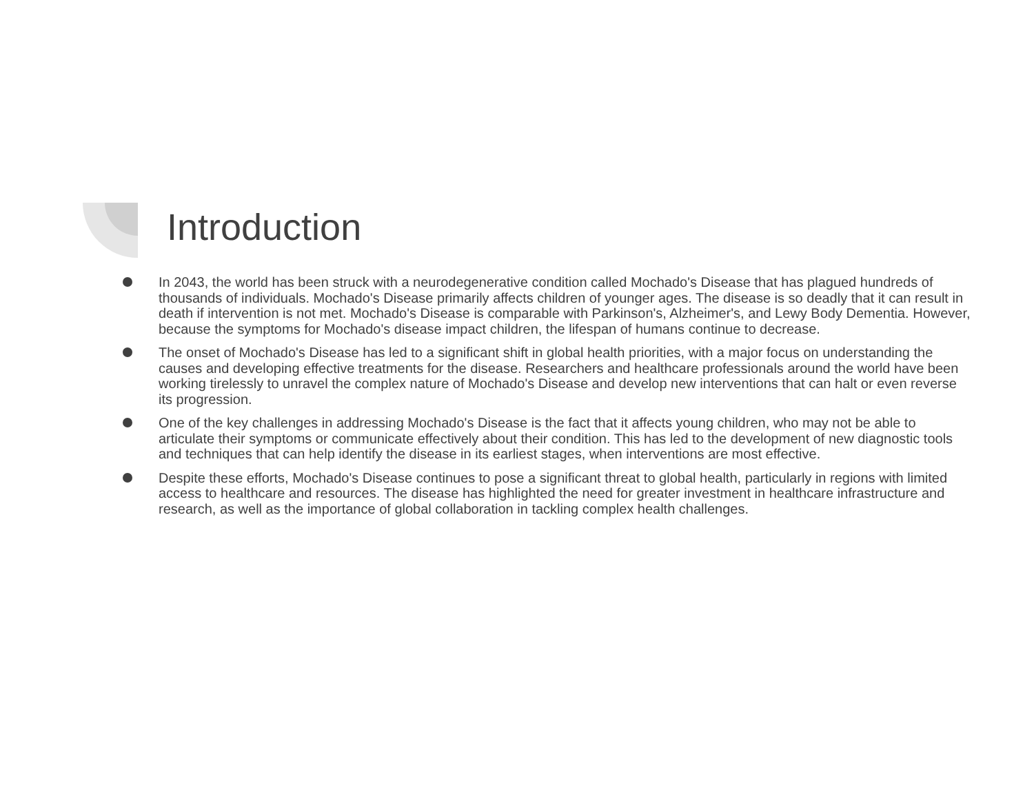Introduction
In 2043, the world has been struck with a neurodegenerative condition called Mochado's Disease that has plagued hundreds of thousands of individuals. Mochado's Disease primarily affects children of younger ages. The disease is so deadly that it can result in death if intervention is not met. Mochado's Disease is comparable with Parkinson's, Alzheimer's, and Lewy Body Dementia. However, because the symptoms for Mochado's disease impact children, the lifespan of humans continue to decrease.
The onset of Mochado's Disease has led to a significant shift in global health priorities, with a major focus on understanding the causes and developing effective treatments for the disease. Researchers and healthcare professionals around the world have been working tirelessly to unravel the complex nature of Mochado's Disease and develop new interventions that can halt or even reverse its progression.
One of the key challenges in addressing Mochado's Disease is the fact that it affects young children, who may not be able to articulate their symptoms or communicate effectively about their condition. This has led to the development of new diagnostic tools and techniques that can help identify the disease in its earliest stages, when interventions are most effective.
Despite these efforts, Mochado's Disease continues to pose a significant threat to global health, particularly in regions with limited access to healthcare and resources. The disease has highlighted the need for greater investment in healthcare infrastructure and research, as well as the importance of global collaboration in tackling complex health challenges.